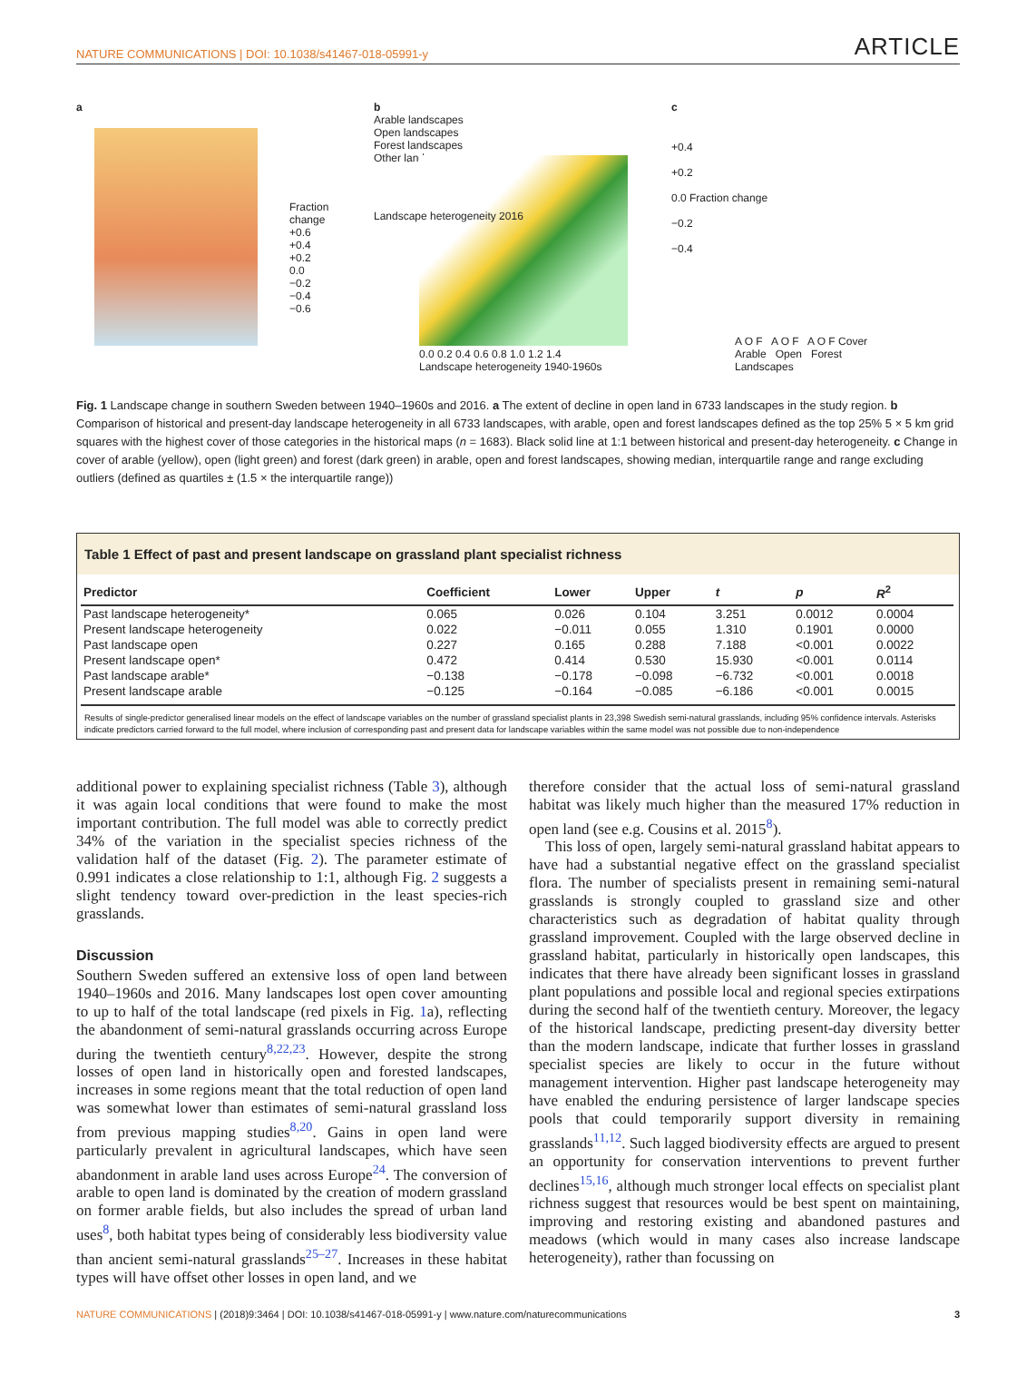NATURE COMMUNICATIONS | DOI: 10.1038/s41467-018-05991-y ARTICLE
a
Fraction change
+0.6
+0.4
+0.2
0.0
−0.2
−0.4
−0.6
b
Arable landscapes
Open landscapes
Forest landscapes
Other landscapes
0.0 0.2 0.4 0.6 0.8 1.0 1.2 1.4
Landscape heterogeneity 1940-1960s
Landscape heterogeneity 2016
c
+0.4
+0.2
0.0
−0.2
−0.4
Fraction change
A O F A O F A O F Cover
Arable Open Forest
Landscapes
Fig. 1 Landscape change in southern Sweden between 1940–1960s and 2016. a The extent of decline in open land in 6733 landscapes in the study region. b Comparison of historical and present-day landscape heterogeneity in all 6733 landscapes, with arable, open and forest landscapes defined as the top 25% 5 × 5 km grid squares with the highest cover of those categories in the historical maps (n = 1683). Black solid line at 1:1 between historical and present-day heterogeneity. c Change in cover of arable (yellow), open (light green) and forest (dark green) in arable, open and forest landscapes, showing median, interquartile range and range excluding outliers (defined as quartiles ± (1.5 × the interquartile range))
Table 1 Effect of past and present landscape on grassland plant specialist richness
| Predictor | Coefficient | Lower | Upper | t | p | R<sup>2</sup> |
| --- | --- | --- | --- | --- | --- | --- |
| Past landscape heterogeneity* | 0.065 | 0.026 | 0.104 | 3.251 | 0.0012 | 0.0004 |
| Present landscape heterogeneity | 0.022 | −0.011 | 0.055 | 1.310 | 0.1901 | 0.0000 |
| Past landscape open | 0.227 | 0.165 | 0.288 | 7.188 | <0.001 | 0.0022 |
| Present landscape open* | 0.472 | 0.414 | 0.530 | 15.930 | <0.001 | 0.0114 |
| Past landscape arable* | −0.138 | −0.178 | −0.098 | −6.732 | <0.001 | 0.0018 |
| Present landscape arable | −0.125 | −0.164 | −0.085 | −6.186 | <0.001 | 0.0015 |
Results of single-predictor generalised linear models on the effect of landscape variables on the number of grassland specialist plants in 23,398 Swedish semi-natural grasslands, including 95% confidence intervals. Asterisks indicate predictors carried forward to the full model, where inclusion of corresponding past and present data for landscape variables within the same model was not possible due to non-independence
additional power to explaining specialist richness (Table 3), although it was again local conditions that were found to make the most important contribution. The full model was able to correctly predict 34% of the variation in the specialist species richness of the validation half of the dataset (Fig. 2). The parameter estimate of 0.991 indicates a close relationship to 1:1, although Fig. 2 suggests a slight tendency toward over-prediction in the least species-rich grasslands.
Discussion
Southern Sweden suffered an extensive loss of open land between 1940–1960s and 2016. Many landscapes lost open cover amounting to up to half of the total landscape (red pixels in Fig. 1a), reflecting the abandonment of semi-natural grasslands occurring across Europe during the twentieth century<sup>8,22,23</sup>. However, despite the strong losses of open land in historically open and forested landscapes, increases in some regions meant that the total reduction of open land was somewhat lower than estimates of semi-natural grassland loss from previous mapping studies<sup>8,20</sup>. Gains in open land were particularly prevalent in agricultural landscapes, which have seen abandonment in arable land uses across Europe<sup>24</sup>. The conversion of arable to open land is dominated by the creation of modern grassland on former arable fields, but also includes the spread of urban land uses<sup>8</sup>, both habitat types being of considerably less biodiversity value than ancient semi-natural grasslands<sup>25–27</sup>. Increases in these habitat types will have offset other losses in open land, and we
therefore consider that the actual loss of semi-natural grassland habitat was likely much higher than the measured 17% reduction in open land (see e.g. Cousins et al. 2015<sup>8</sup>).
This loss of open, largely semi-natural grassland habitat appears to have had a substantial negative effect on the grassland specialist flora. The number of specialists present in remaining semi-natural grasslands is strongly coupled to grassland size and other characteristics such as degradation of habitat quality through grassland improvement. Coupled with the large observed decline in grassland habitat, particularly in historically open landscapes, this indicates that there have already been significant losses in grassland plant populations and possible local and regional species extirpations during the second half of the twentieth century. Moreover, the legacy of the historical landscape, predicting present-day diversity better than the modern landscape, indicate that further losses in grassland specialist species are likely to occur in the future without management intervention. Higher past landscape heterogeneity may have enabled the enduring persistence of larger landscape species pools that could temporarily support diversity in remaining grasslands<sup>11,12</sup>. Such lagged biodiversity effects are argued to present an opportunity for conservation interventions to prevent further declines<sup>15,16</sup>, although much stronger local effects on specialist plant richness suggest that resources would be best spent on maintaining, improving and restoring existing and abandoned pastures and meadows (which would in many cases also increase landscape heterogeneity), rather than focussing on
NATURE COMMUNICATIONS | (2018)9:3464 | DOI: 10.1038/s41467-018-05991-y | www.nature.com/naturecommunications 3